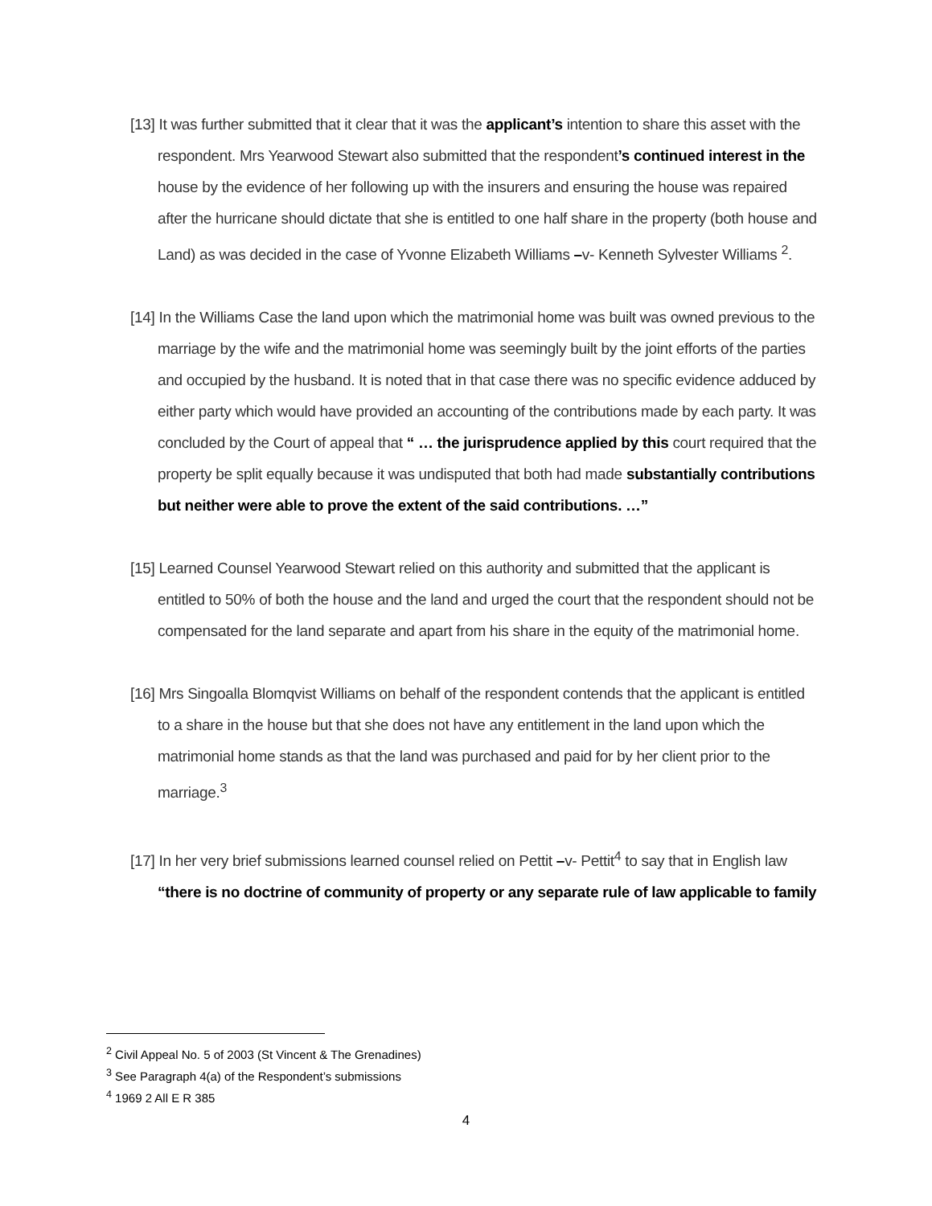[13] It was further submitted that it clear that it was the applicant’s intention to share this asset with the respondent. Mrs Yearwood Stewart also submitted that the respondent’s continued interest in the house by the evidence of her following up with the insurers and ensuring the house was repaired after the hurricane should dictate that she is entitled to one half share in the property (both house and Land) as was decided in the case of Yvonne Elizabeth Williams –v- Kenneth Sylvester Williams <sup>2</sup>.
[14] In the Williams Case the land upon which the matrimonial home was built was owned previous to the marriage by the wife and the matrimonial home was seemingly built by the joint efforts of the parties and occupied by the husband. It is noted that in that case there was no specific evidence adduced by either party which would have provided an accounting of the contributions made by each party. It was concluded by the Court of appeal that “ … the jurisprudence applied by this court required that the property be split equally because it was undisputed that both had made substantially contributions but neither were able to prove the extent of the said contributions. …”
[15] Learned Counsel Yearwood Stewart relied on this authority and submitted that the applicant is entitled to 50% of both the house and the land and urged the court that the respondent should not be compensated for the land separate and apart from his share in the equity of the matrimonial home.
[16] Mrs Singoalla Blomqvist Williams on behalf of the respondent contends that the applicant is entitled to a share in the house but that she does not have any entitlement in the land upon which the matrimonial home stands as that the land was purchased and paid for by her client prior to the marriage.<sup>3</sup>
[17] In her very brief submissions learned counsel relied on Pettit –v- Pettit<sup>4</sup> to say that in English law “there is no doctrine of community of property or any separate rule of law applicable to family
<sup>2</sup> Civil Appeal No. 5 of 2003 (St Vincent & The Grenadines)
<sup>3</sup> See Paragraph 4(a) of the Respondent’s submissions
<sup>4</sup> 1969 2 All E R 385
4